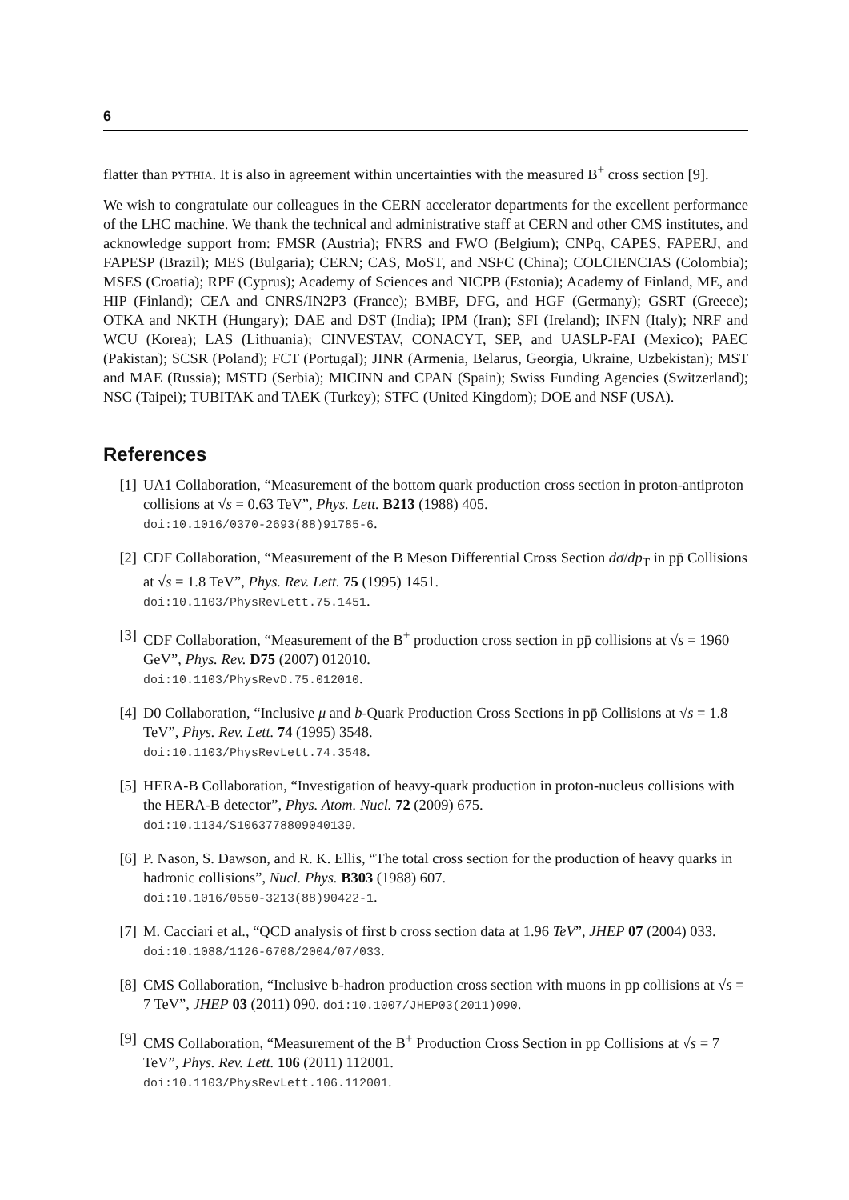6
flatter than PYTHIA. It is also in agreement within uncertainties with the measured B<sup>+</sup> cross section [9].
We wish to congratulate our colleagues in the CERN accelerator departments for the excellent performance of the LHC machine. We thank the technical and administrative staff at CERN and other CMS institutes, and acknowledge support from: FMSR (Austria); FNRS and FWO (Belgium); CNPq, CAPES, FAPERJ, and FAPESP (Brazil); MES (Bulgaria); CERN; CAS, MoST, and NSFC (China); COLCIENCIAS (Colombia); MSES (Croatia); RPF (Cyprus); Academy of Sciences and NICPB (Estonia); Academy of Finland, ME, and HIP (Finland); CEA and CNRS/IN2P3 (France); BMBF, DFG, and HGF (Germany); GSRT (Greece); OTKA and NKTH (Hungary); DAE and DST (India); IPM (Iran); SFI (Ireland); INFN (Italy); NRF and WCU (Korea); LAS (Lithuania); CINVESTAV, CONACYT, SEP, and UASLP-FAI (Mexico); PAEC (Pakistan); SCSR (Poland); FCT (Portugal); JINR (Armenia, Belarus, Georgia, Ukraine, Uzbekistan); MST and MAE (Russia); MSTD (Serbia); MICINN and CPAN (Spain); Swiss Funding Agencies (Switzerland); NSC (Taipei); TUBITAK and TAEK (Turkey); STFC (United Kingdom); DOE and NSF (USA).
References
[1] UA1 Collaboration, “Measurement of the bottom quark production cross section in proton-antiproton collisions at √s = 0.63 TeV”, Phys. Lett. B213 (1988) 405.
doi:10.1016/0370-2693(88)91785-6.
[2] CDF Collaboration, “Measurement of the B Meson Differential Cross Section dσ/dp<sub>T</sub> in pp̄ Collisions at √s = 1.8 TeV”, Phys. Rev. Lett. 75 (1995) 1451.
doi:10.1103/PhysRevLett.75.1451.
[3] CDF Collaboration, “Measurement of the B<sup>+</sup> production cross section in pp̄ collisions at √s = 1960 GeV”, Phys. Rev. D75 (2007) 012010.
doi:10.1103/PhysRevD.75.012010.
[4] D0 Collaboration, “Inclusive μ and b-Quark Production Cross Sections in pp̄ Collisions at √s = 1.8 TeV”, Phys. Rev. Lett. 74 (1995) 3548.
doi:10.1103/PhysRevLett.74.3548.
[5] HERA-B Collaboration, “Investigation of heavy-quark production in proton-nucleus collisions with the HERA-B detector”, Phys. Atom. Nucl. 72 (2009) 675.
doi:10.1134/S1063778809040139.
[6] P. Nason, S. Dawson, and R. K. Ellis, “The total cross section for the production of heavy quarks in hadronic collisions”, Nucl. Phys. B303 (1988) 607.
doi:10.1016/0550-3213(88)90422-1.
[7] M. Cacciari et al., “QCD analysis of first b cross section data at 1.96 TeV”, JHEP 07 (2004) 033. doi:10.1088/1126-6708/2004/07/033.
[8] CMS Collaboration, “Inclusive b-hadron production cross section with muons in pp collisions at √s = 7 TeV”, JHEP 03 (2011) 090. doi:10.1007/JHEP03(2011)090.
[9] CMS Collaboration, “Measurement of the B<sup>+</sup> Production Cross Section in pp Collisions at √s = 7 TeV”, Phys. Rev. Lett. 106 (2011) 112001.
doi:10.1103/PhysRevLett.106.112001.